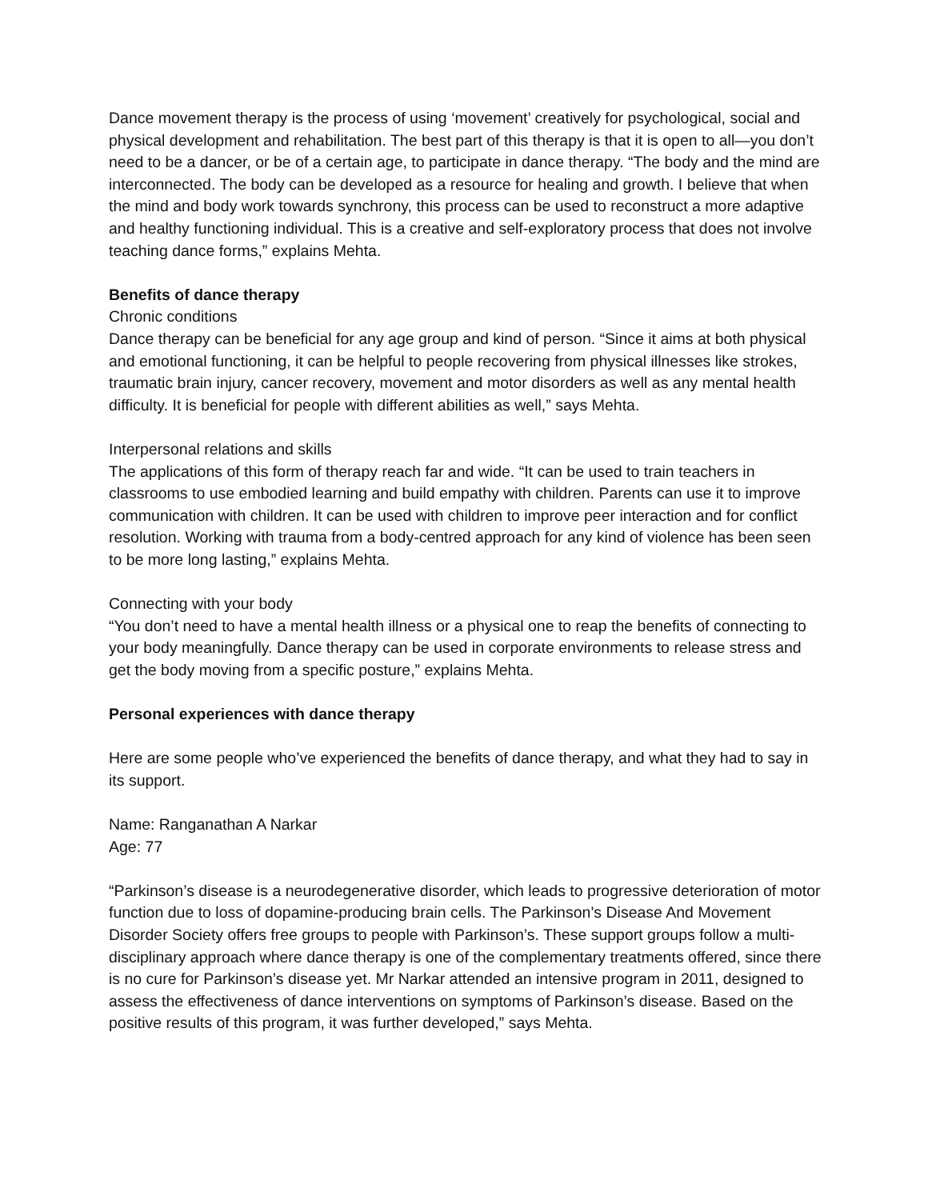Dance movement therapy is the process of using ‘movement’ creatively for psychological, social and physical development and rehabilitation. The best part of this therapy is that it is open to all—you don’t need to be a dancer, or be of a certain age, to participate in dance therapy. “The body and the mind are interconnected. The body can be developed as a resource for healing and growth. I believe that when the mind and body work towards synchrony, this process can be used to reconstruct a more adaptive and healthy functioning individual. This is a creative and self-exploratory process that does not involve teaching dance forms,” explains Mehta.
Benefits of dance therapy
Chronic conditions
Dance therapy can be beneficial for any age group and kind of person. “Since it aims at both physical and emotional functioning, it can be helpful to people recovering from physical illnesses like strokes, traumatic brain injury, cancer recovery, movement and motor disorders as well as any mental health difficulty. It is beneficial for people with different abilities as well,” says Mehta.
Interpersonal relations and skills
The applications of this form of therapy reach far and wide. “It can be used to train teachers in classrooms to use embodied learning and build empathy with children. Parents can use it to improve communication with children. It can be used with children to improve peer interaction and for conflict resolution. Working with trauma from a body-centred approach for any kind of violence has been seen to be more long lasting,” explains Mehta.
Connecting with your body
“You don’t need to have a mental health illness or a physical one to reap the benefits of connecting to your body meaningfully. Dance therapy can be used in corporate environments to release stress and get the body moving from a specific posture,” explains Mehta.
Personal experiences with dance therapy
Here are some people who’ve experienced the benefits of dance therapy, and what they had to say in its support.
Name: Ranganathan A Narkar
Age: 77
“Parkinson’s disease is a neurodegenerative disorder, which leads to progressive deterioration of motor function due to loss of dopamine-producing brain cells. The Parkinson’s Disease And Movement Disorder Society offers free groups to people with Parkinson’s. These support groups follow a multi-disciplinary approach where dance therapy is one of the complementary treatments offered, since there is no cure for Parkinson’s disease yet. Mr Narkar attended an intensive program in 2011, designed to assess the effectiveness of dance interventions on symptoms of Parkinson’s disease. Based on the positive results of this program, it was further developed,” says Mehta.